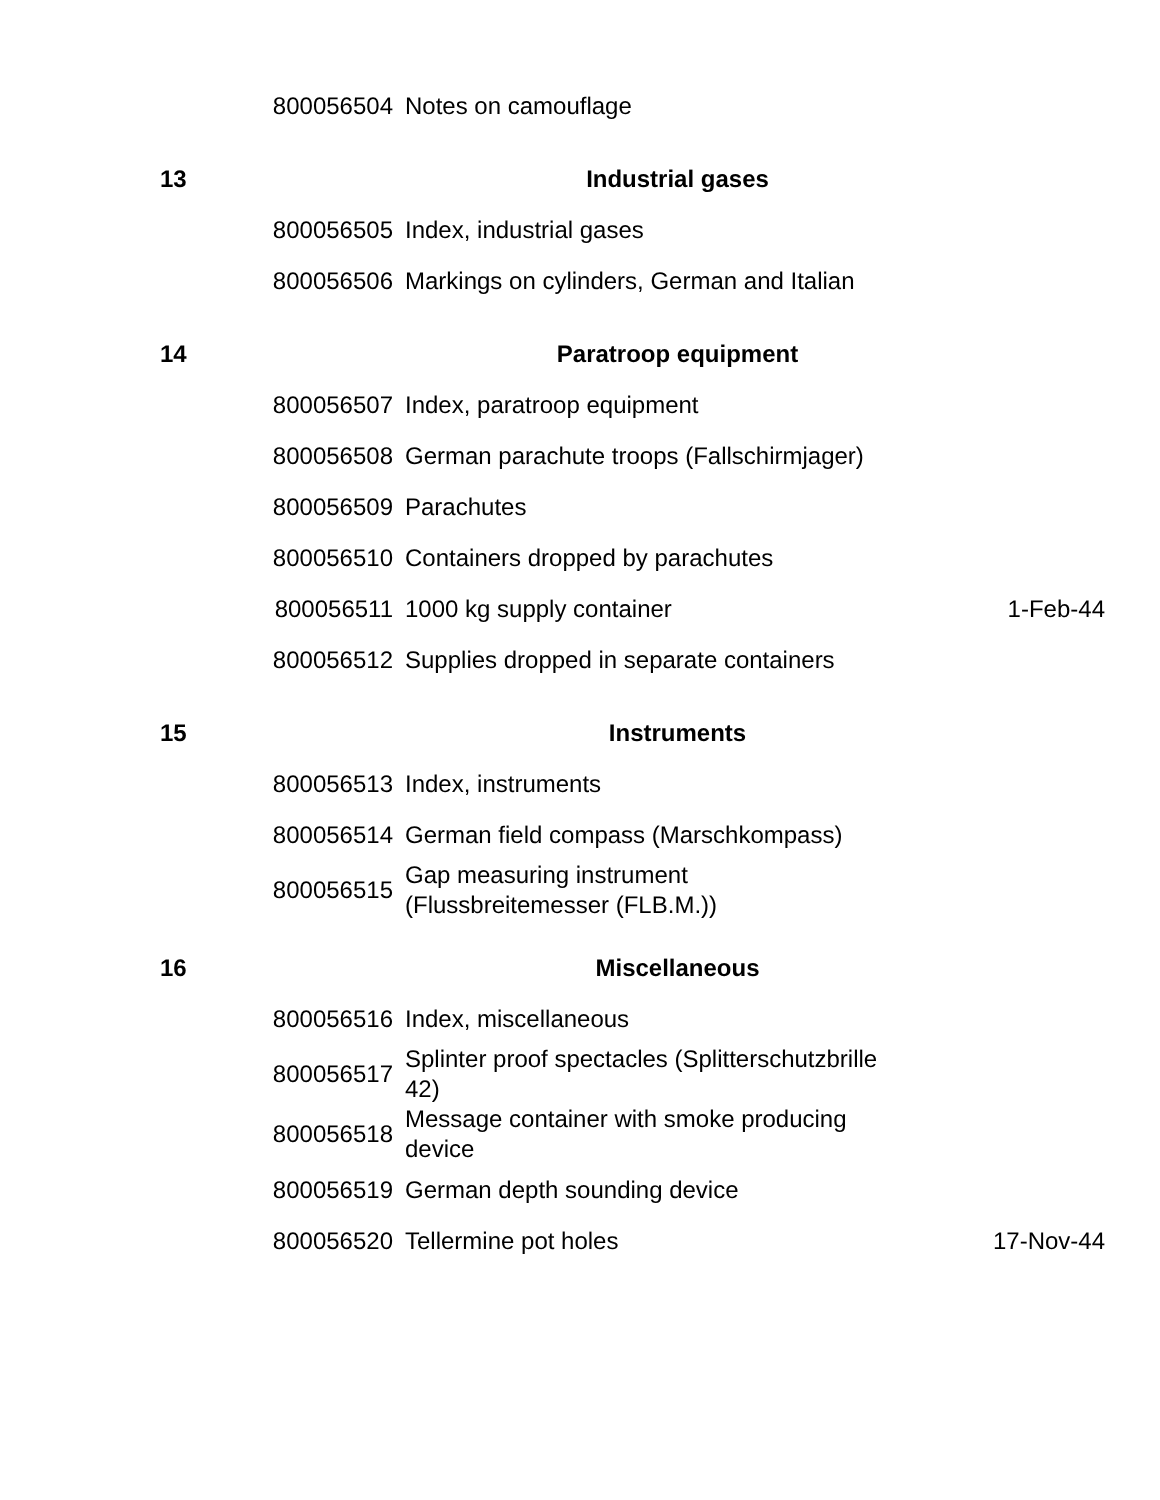| | 800056504 | Notes on camouflage | |
| 13 | | Industrial gases | |
| | 800056505 | Index, industrial gases | |
| | 800056506 | Markings on cylinders, German and Italian | |
| 14 | | Paratroop equipment | |
| | 800056507 | Index, paratroop equipment | |
| | 800056508 | German parachute troops (Fallschirmjager) | |
| | 800056509 | Parachutes | |
| | 800056510 | Containers dropped by parachutes | |
| | 800056511 | 1000 kg supply container | 1-Feb-44 |
| | 800056512 | Supplies dropped in separate containers | |
| 15 | | Instruments | |
| | 800056513 | Index, instruments | |
| | 800056514 | German field compass (Marschkompass) | |
| | 800056515 | Gap measuring instrument (Flussbreitemesser (FLB.M.)) | |
| 16 | | Miscellaneous | |
| | 800056516 | Index, miscellaneous | |
| | 800056517 | Splinter proof spectacles (Splitterschutzbrille 42) | |
| | 800056518 | Message container with smoke producing device | |
| | 800056519 | German depth sounding device | |
| | 800056520 | Tellermine pot holes | 17-Nov-44 |